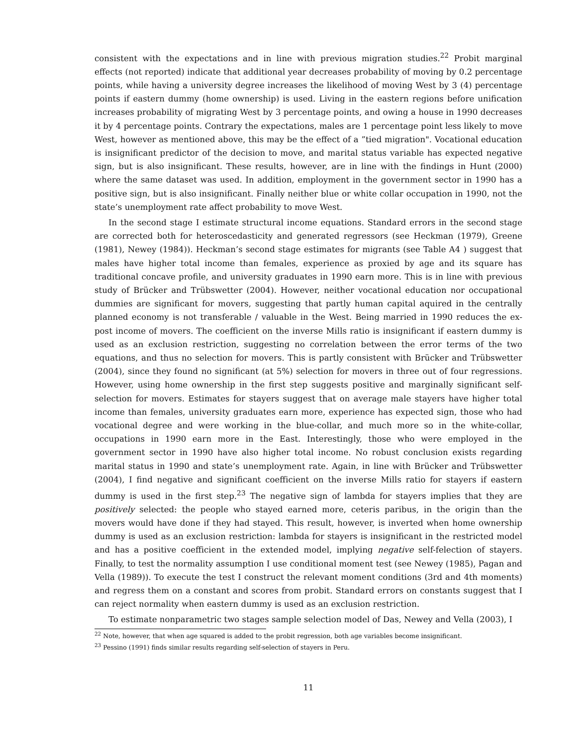consistent with the expectations and in line with previous migration studies.<sup>22</sup> Probit marginal effects (not reported) indicate that additional year decreases probability of moving by 0.2 percentage points, while having a university degree increases the likelihood of moving West by 3 (4) percentage points if eastern dummy (home ownership) is used. Living in the eastern regions before unification increases probability of migrating West by 3 percentage points, and owing a house in 1990 decreases it by 4 percentage points. Contrary the expectations, males are 1 percentage point less likely to move West, however as mentioned above, this may be the effect of a ”tied migration". Vocational education is insignificant predictor of the decision to move, and marital status variable has expected negative sign, but is also insignificant. These results, however, are in line with the findings in Hunt (2000) where the same dataset was used. In addition, employment in the government sector in 1990 has a positive sign, but is also insignificant. Finally neither blue or white collar occupation in 1990, not the state’s unemployment rate affect probability to move West.
In the second stage I estimate structural income equations. Standard errors in the second stage are corrected both for heteroscedasticity and generated regressors (see Heckman (1979), Greene (1981), Newey (1984)). Heckman’s second stage estimates for migrants (see Table A4 ) suggest that males have higher total income than females, experience as proxied by age and its square has traditional concave profile, and university graduates in 1990 earn more. This is in line with previous study of Brücker and Trübswetter (2004). However, neither vocational education nor occupational dummies are significant for movers, suggesting that partly human capital aquired in the centrally planned economy is not transferable / valuable in the West. Being married in 1990 reduces the ex-post income of movers. The coefficient on the inverse Mills ratio is insignificant if eastern dummy is used as an exclusion restriction, suggesting no correlation between the error terms of the two equations, and thus no selection for movers. This is partly consistent with Brücker and Trübswetter (2004), since they found no significant (at 5%) selection for movers in three out of four regressions. However, using home ownership in the first step suggests positive and marginally significant self-selection for movers. Estimates for stayers suggest that on average male stayers have higher total income than females, university graduates earn more, experience has expected sign, those who had vocational degree and were working in the blue-collar, and much more so in the white-collar, occupations in 1990 earn more in the East. Interestingly, those who were employed in the government sector in 1990 have also higher total income. No robust conclusion exists regarding marital status in 1990 and state’s unemployment rate. Again, in line with Brücker and Trübswetter (2004), I find negative and significant coefficient on the inverse Mills ratio for stayers if eastern dummy is used in the first step.<sup>23</sup> The negative sign of lambda for stayers implies that they are positively selected: the people who stayed earned more, ceteris paribus, in the origin than the movers would have done if they had stayed. This result, however, is inverted when home ownership dummy is used as an exclusion restriction: lambda for stayers is insignificant in the restricted model and has a positive coefficient in the extended model, implying negative self-felection of stayers. Finally, to test the normality assumption I use conditional moment test (see Newey (1985), Pagan and Vella (1989)). To execute the test I construct the relevant moment conditions (3rd and 4th moments) and regress them on a constant and scores from probit. Standard errors on constants suggest that I can reject normality when eastern dummy is used as an exclusion restriction.
To estimate nonparametric two stages sample selection model of Das, Newey and Vella (2003), I
<sup>22</sup> Note, however, that when age squared is added to the probit regression, both age variables become insignificant.
<sup>23</sup> Pessino (1991) finds similar results regarding self-selection of stayers in Peru.
11